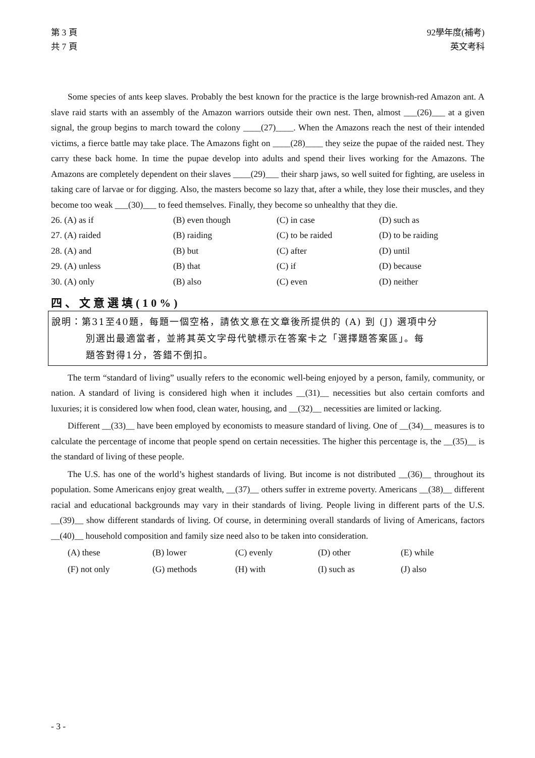第 3 頁
共 7 頁
92學年度(補考)
英文考科
Some species of ants keep slaves. Probably the best known for the practice is the large brownish-red Amazon ant. A slave raid starts with an assembly of the Amazon warriors outside their own nest. Then, almost ___(26)___ at a given signal, the group begins to march toward the colony ____(27)____. When the Amazons reach the nest of their intended victims, a fierce battle may take place. The Amazons fight on ____(28)____ they seize the pupae of the raided nest. They carry these back home. In time the pupae develop into adults and spend their lives working for the Amazons. The Amazons are completely dependent on their slaves ____(29)___ their sharp jaws, so well suited for fighting, are useless in taking care of larvae or for digging. Also, the masters become so lazy that, after a while, they lose their muscles, and they become too weak ___(30)___ to feed themselves. Finally, they become so unhealthy that they die.
| 26. (A) as if | (B) even though | (C) in case | (D) such as |
| 27. (A) raided | (B) raiding | (C) to be raided | (D) to be raiding |
| 28. (A) and | (B) but | (C) after | (D) until |
| 29. (A) unless | (B) that | (C) if | (D) because |
| 30. (A) only | (B) also | (C) even | (D) neither |
四、文意選填(10%)
說明：第31至40題，每題一個空格，請依文意在文章後所提供的 (A) 到 (J) 選項中分
別選出最適當者，並將其英文字母代號標示在答案卡之「選擇題答案區」。每
題答對得1分，答錯不倒扣。
The term “standard of living” usually refers to the economic well-being enjoyed by a person, family, community, or nation. A standard of living is considered high when it includes __(31)__ necessities but also certain comforts and luxuries; it is considered low when food, clean water, housing, and __(32)__ necessities are limited or lacking.
Different __(33)__ have been employed by economists to measure standard of living. One of __(34)__ measures is to calculate the percentage of income that people spend on certain necessities. The higher this percentage is, the __(35)__ is the standard of living of these people.
The U.S. has one of the world’s highest standards of living. But income is not distributed __(36)__ throughout its population. Some Americans enjoy great wealth, __(37)__ others suffer in extreme poverty. Americans __(38)__ different racial and educational backgrounds may vary in their standards of living. People living in different parts of the U.S. __(39)__ show different standards of living. Of course, in determining overall standards of living of Americans, factors __(40)__ household composition and family size need also to be taken into consideration.
| (A) these | (B) lower | (C) evenly | (D) other | (E) while |
| (F) not only | (G) methods | (H) with | (I) such as | (J) also |
- 3 -